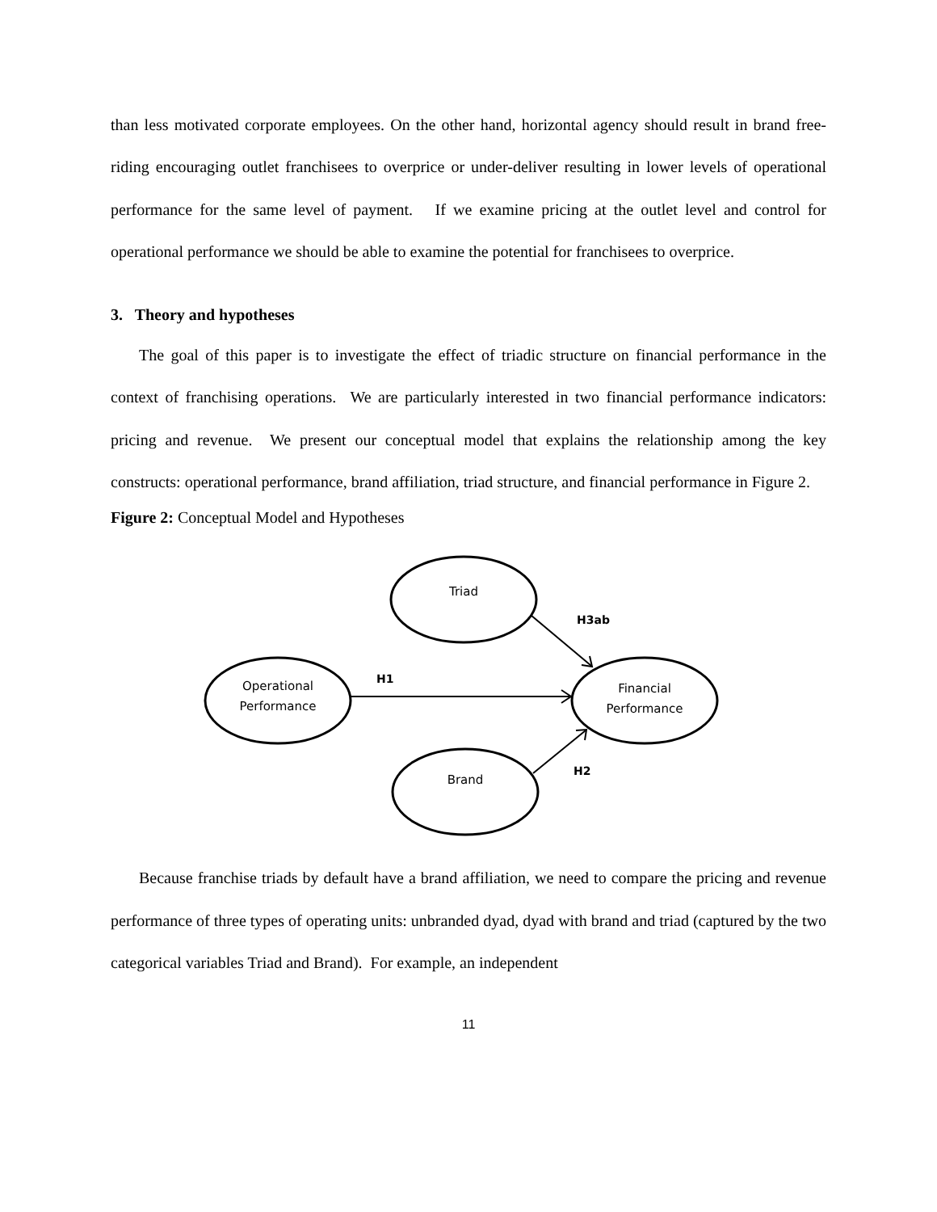than less motivated corporate employees. On the other hand, horizontal agency should result in brand free-riding encouraging outlet franchisees to overprice or under-deliver resulting in lower levels of operational performance for the same level of payment. If we examine pricing at the outlet level and control for operational performance we should be able to examine the potential for franchisees to overprice.
3. Theory and hypotheses
The goal of this paper is to investigate the effect of triadic structure on financial performance in the context of franchising operations. We are particularly interested in two financial performance indicators: pricing and revenue. We present our conceptual model that explains the relationship among the key constructs: operational performance, brand affiliation, triad structure, and financial performance in Figure 2.
Figure 2: Conceptual Model and Hypotheses
Triad
Operational
Performance
Financial
Performance
Brand
H3ab
H1
H2
Because franchise triads by default have a brand affiliation, we need to compare the pricing and revenue performance of three types of operating units: unbranded dyad, dyad with brand and triad (captured by the two categorical variables Triad and Brand). For example, an independent
11